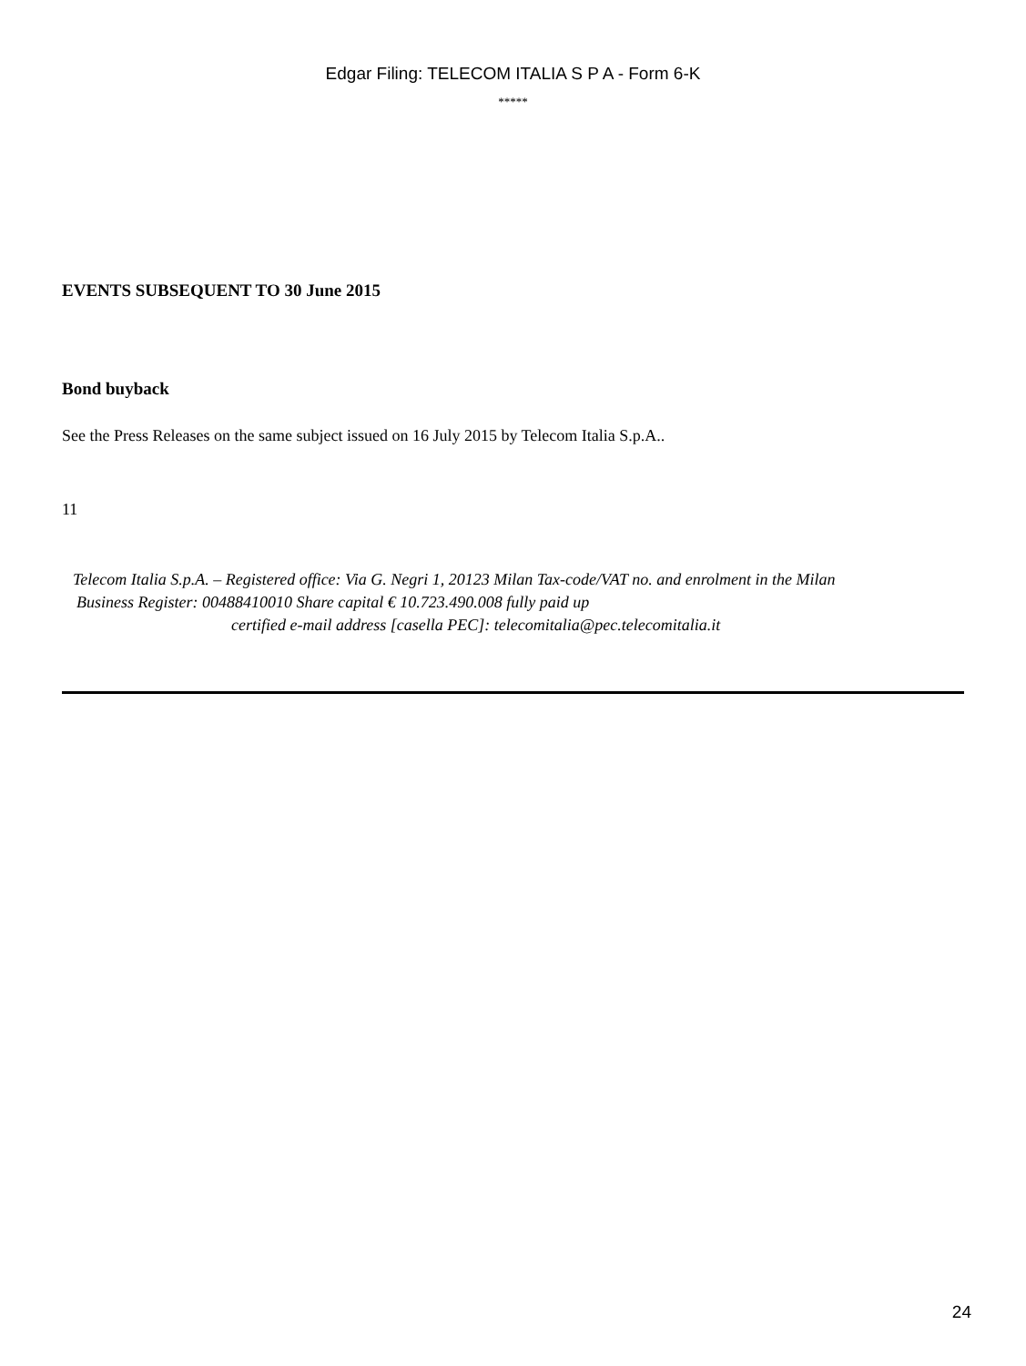Edgar Filing: TELECOM ITALIA S P A - Form 6-K
*****
EVENTS SUBSEQUENT TO 30 June 2015
Bond buyback
See the Press Releases on the same subject issued on 16 July 2015 by Telecom Italia S.p.A..
11
Telecom Italia S.p.A. – Registered office: Via G. Negri 1, 20123 Milan Tax-code/VAT no. and enrolment in the Milan
Business Register: 00488410010 Share capital € 10.723.490.008 fully paid up
certified e-mail address [casella PEC]: telecomitalia@pec.telecomitalia.it
24